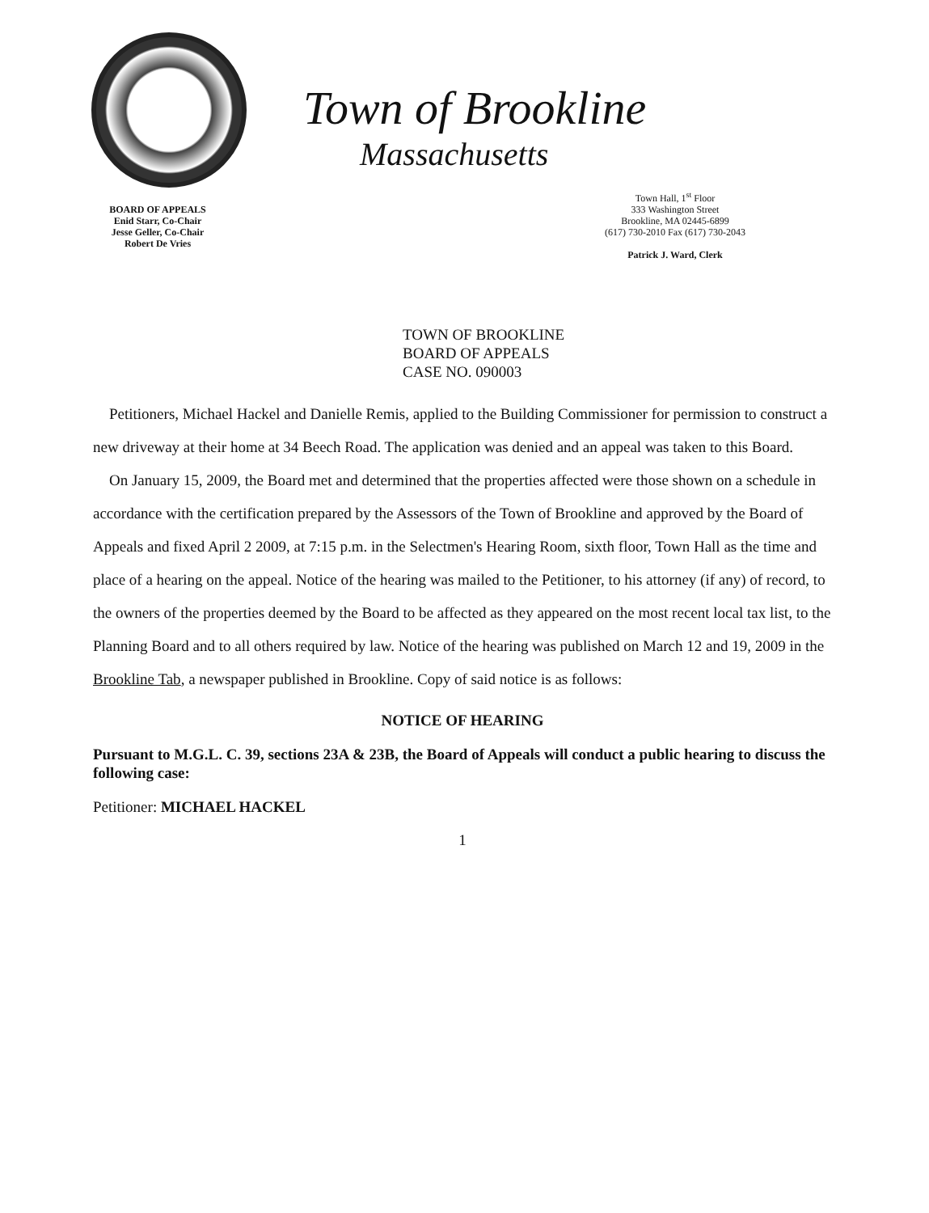BOARD OF APPEALS
Enid Starr, Co-Chair
Jesse Geller, Co-Chair
Robert De Vries
Town of Brookline
Massachusetts
Town Hall, 1<sup>st</sup> Floor
333 Washington Street
Brookline, MA 02445-6899
(617) 730-2010 Fax (617) 730-2043
Patrick J. Ward, Clerk
TOWN OF BROOKLINE
BOARD OF APPEALS
CASE NO. 090003
Petitioners, Michael Hackel and Danielle Remis, applied to the Building Commissioner for permission to construct a new driveway at their home at 34 Beech Road. The application was denied and an appeal was taken to this Board.
On January 15, 2009, the Board met and determined that the properties affected were those shown on a schedule in accordance with the certification prepared by the Assessors of the Town of Brookline and approved by the Board of Appeals and fixed April 2 2009, at 7:15 p.m. in the Selectmen's Hearing Room, sixth floor, Town Hall as the time and place of a hearing on the appeal. Notice of the hearing was mailed to the Petitioner, to his attorney (if any) of record, to the owners of the properties deemed by the Board to be affected as they appeared on the most recent local tax list, to the Planning Board and to all others required by law. Notice of the hearing was published on March 12 and 19, 2009 in the Brookline Tab, a newspaper published in Brookline. Copy of said notice is as follows:
NOTICE OF HEARING
Pursuant to M.G.L. C. 39, sections 23A & 23B, the Board of Appeals will conduct a public hearing to discuss the following case:
Petitioner: MICHAEL HACKEL
1